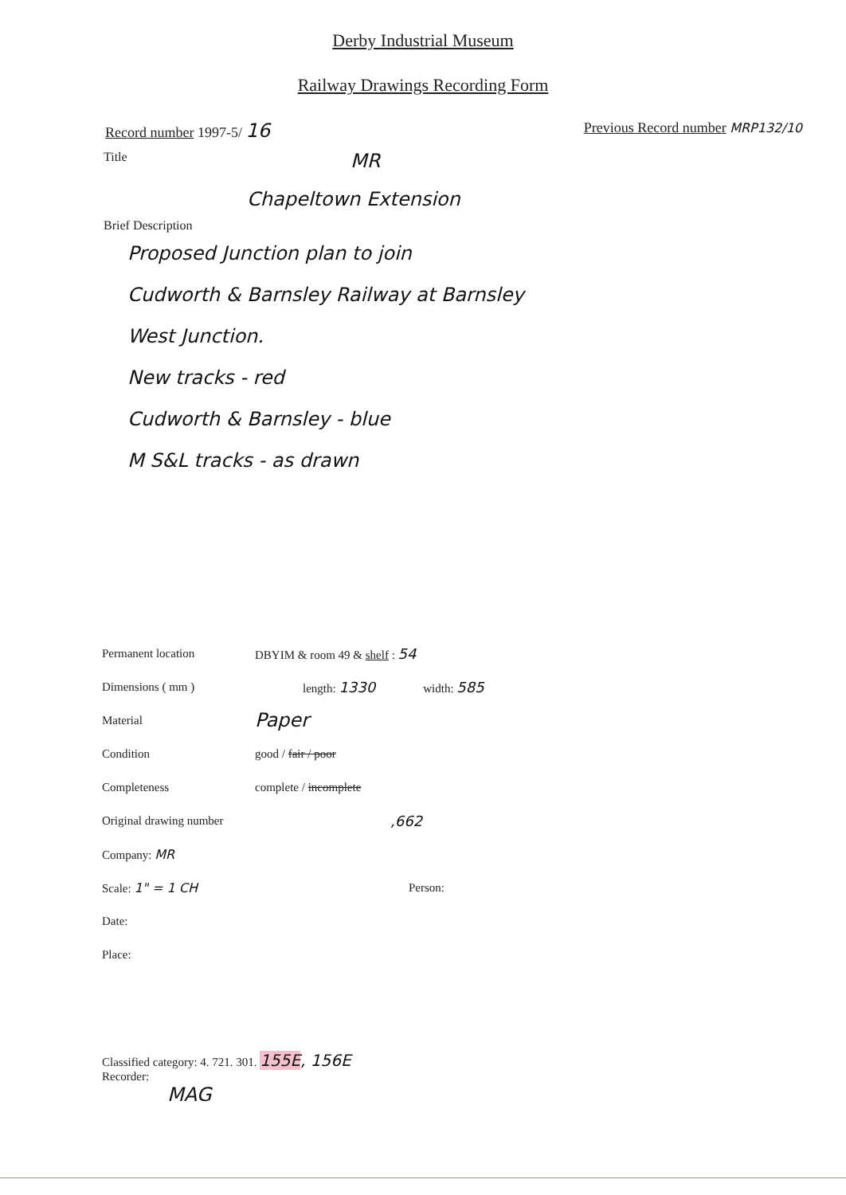Derby Industrial Museum
Railway Drawings Recording Form
Record number 1997-5/ 16 Previous Record number MRP132/10
Title MR
Chapeltown Extension
Brief Description
Proposed Junction plan to join
Cudworth & Barnsley Railway at Barnsley
West Junction.
New tracks - red
Cudworth & Barnsley - blue
M S&L tracks - as drawn
Permanent location DBYIM & room 49 & shelf : 54
Dimensions ( mm ) length: 1330 width: 585
Material Paper
Condition good / fair / poor
Completeness complete / incomplete
Original drawing number,662
Company: MR
Scale: 1" = 1 CH Person:
Date:
Place:
Classified category: 4. 721. 301. 155E, 156E
Recorder:
MAG